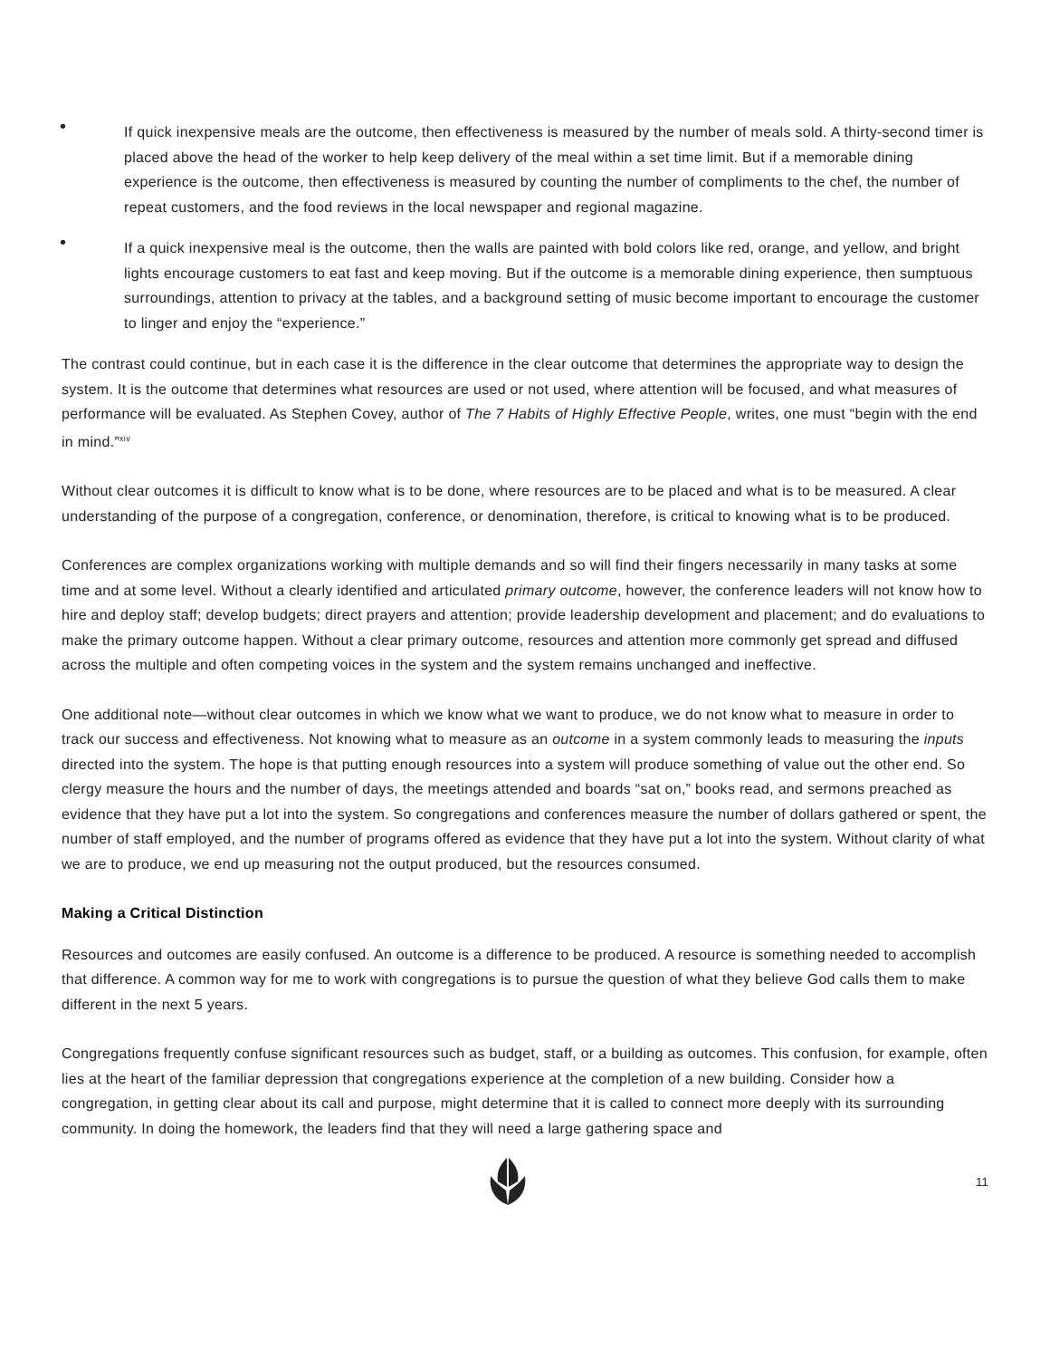• If quick inexpensive meals are the outcome, then effectiveness is measured by the number of meals sold. A thirty-second timer is placed above the head of the worker to help keep delivery of the meal within a set time limit. But if a memorable dining experience is the outcome, then effectiveness is measured by counting the number of compliments to the chef, the number of repeat customers, and the food reviews in the local newspaper and regional magazine.
• If a quick inexpensive meal is the outcome, then the walls are painted with bold colors like red, orange, and yellow, and bright lights encourage customers to eat fast and keep moving. But if the outcome is a memorable dining experience, then sumptuous surroundings, attention to privacy at the tables, and a background setting of music become important to encourage the customer to linger and enjoy the “experience.”
The contrast could continue, but in each case it is the difference in the clear outcome that determines the appropriate way to design the system. It is the outcome that determines what resources are used or not used, where attention will be focused, and what measures of performance will be evaluated. As Stephen Covey, author of The 7 Habits of Highly Effective People, writes, one must “begin with the end in mind.”<sup>xiv</sup>
Without clear outcomes it is difficult to know what is to be done, where resources are to be placed and what is to be measured. A clear understanding of the purpose of a congregation, conference, or denomination, therefore, is critical to knowing what is to be produced.
Conferences are complex organizations working with multiple demands and so will find their fingers necessarily in many tasks at some time and at some level. Without a clearly identified and articulated primary outcome, however, the conference leaders will not know how to hire and deploy staff; develop budgets; direct prayers and attention; provide leadership development and placement; and do evaluations to make the primary outcome happen. Without a clear primary outcome, resources and attention more commonly get spread and diffused across the multiple and often competing voices in the system and the system remains unchanged and ineffective.
One additional note—without clear outcomes in which we know what we want to produce, we do not know what to measure in order to track our success and effectiveness. Not knowing what to measure as an outcome in a system commonly leads to measuring the inputs directed into the system. The hope is that putting enough resources into a system will produce something of value out the other end. So clergy measure the hours and the number of days, the meetings attended and boards “sat on,” books read, and sermons preached as evidence that they have put a lot into the system. So congregations and conferences measure the number of dollars gathered or spent, the number of staff employed, and the number of programs offered as evidence that they have put a lot into the system. Without clarity of what we are to produce, we end up measuring not the output produced, but the resources consumed.
Making a Critical Distinction
Resources and outcomes are easily confused. An outcome is a difference to be produced. A resource is something needed to accomplish that difference. A common way for me to work with congregations is to pursue the question of what they believe God calls them to make different in the next 5 years.
Congregations frequently confuse significant resources such as budget, staff, or a building as outcomes. This confusion, for example, often lies at the heart of the familiar depression that congregations experience at the completion of a new building. Consider how a congregation, in getting clear about its call and purpose, might determine that it is called to connect more deeply with its surrounding community. In doing the homework, the leaders find that they will need a large gathering space and
11